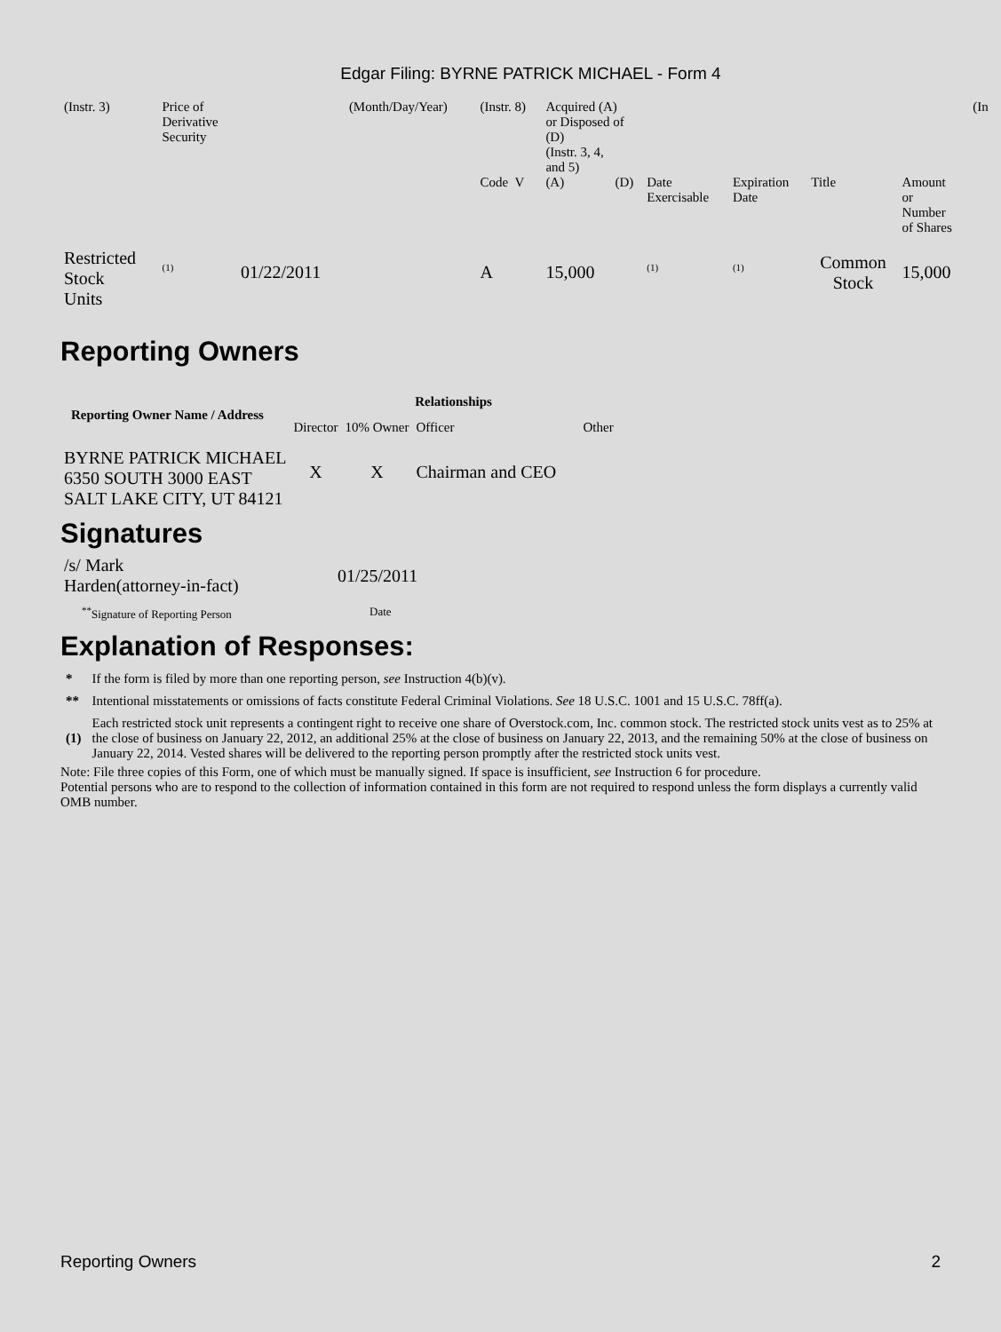Edgar Filing: BYRNE PATRICK MICHAEL - Form 4
| (Instr. 3) | Price of Derivative Security | | (Month/Day/Year) | (Instr. 8) | Acquired (A) or Disposed of (D) (Instr. 3, 4, and 5) | | | | | | (In |
| | | | | Code V | (A) | (D) | Date Exercisable | Expiration Date | Title | Amount or Number of Shares | |
| Restricted Stock Units | <sup>(1)</sup> | 01/22/2011 | | A | 15,000 | | <sup>(1)</sup> | <sup>(1)</sup> | Common Stock | 15,000 | |
Reporting Owners
| Reporting Owner Name / Address | Relationships | | | |
| --- | --- | --- | --- | --- |
| | Director | 10% Owner | Officer | Other |
| BYRNE PATRICK MICHAEL 6350 SOUTH 3000 EAST SALT LAKE CITY, UT 84121 | X | X | Chairman and CEO | |
Signatures
| /s/ Mark Harden(attorney-in-fact) | 01/25/2011 |
| <sup>**</sup> Signature of Reporting Person | Date |
Explanation of Responses:
| * | If the form is filed by more than one reporting person, see Instruction 4(b)(v). |
| ** | Intentional misstatements or omissions of facts constitute Federal Criminal Violations. See 18 U.S.C. 1001 and 15 U.S.C. 78ff(a). |
| (1) | Each restricted stock unit represents a contingent right to receive one share of Overstock.com, Inc. common stock. The restricted stock units vest as to 25% at the close of business on January 22, 2012, an additional 25% at the close of business on January 22, 2013, and the remaining 50% at the close of business on January 22, 2014. Vested shares will be delivered to the reporting person promptly after the restricted stock units vest. |
Note: File three copies of this Form, one of which must be manually signed. If space is insufficient, see Instruction 6 for procedure.
Potential persons who are to respond to the collection of information contained in this form are not required to respond unless the form displays a currently valid OMB number.
Reporting Owners 2